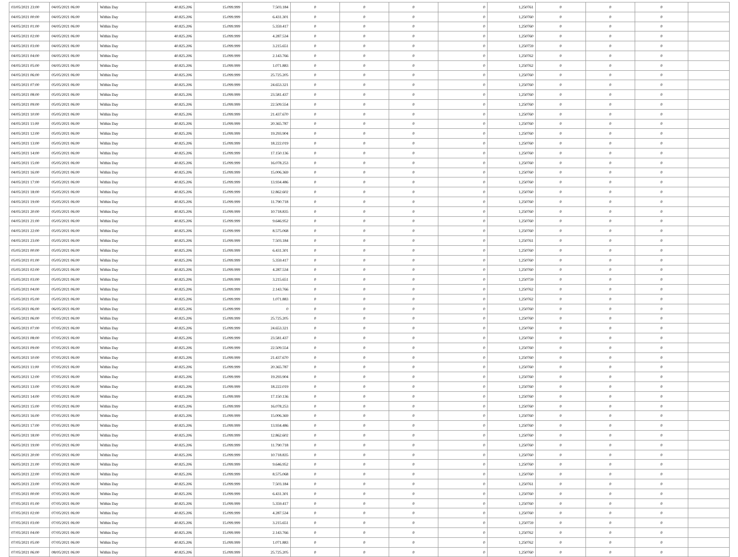| 03/05/2021 23:00 | 04/05/2021 06:00 | Within Day | 40.825.206 | 15.099.999 | 7.503.184 | 0 | 0 | 0 | 0 | 1,250761 | 0 | 0 | 0 | |
| 04/05/2021 00:00 | 04/05/2021 06:00 | Within Day | 40.825.206 | 15.099.999 | 6.431.301 | 0 | 0 | 0 | 0 | 1,250760 | 0 | 0 | 0 | |
| 04/05/2021 01:00 | 04/05/2021 06:00 | Within Day | 40.825.206 | 15.099.999 | 5.359.417 | 0 | 0 | 0 | 0 | 1,250760 | 0 | 0 | 0 | |
| 04/05/2021 02:00 | 04/05/2021 06:00 | Within Day | 40.825.206 | 15.099.999 | 4.287.534 | 0 | 0 | 0 | 0 | 1,250760 | 0 | 0 | 0 | |
| 04/05/2021 03:00 | 04/05/2021 06:00 | Within Day | 40.825.206 | 15.099.999 | 3.215.651 | 0 | 0 | 0 | 0 | 1,250759 | 0 | 0 | 0 | |
| 04/05/2021 04:00 | 04/05/2021 06:00 | Within Day | 40.825.206 | 15.099.999 | 2.143.766 | 0 | 0 | 0 | 0 | 1,250762 | 0 | 0 | 0 | |
| 04/05/2021 05:00 | 04/05/2021 06:00 | Within Day | 40.825.206 | 15.099.999 | 1.071.883 | 0 | 0 | 0 | 0 | 1,250762 | 0 | 0 | 0 | |
| 04/05/2021 06:00 | 05/05/2021 06:00 | Within Day | 40.825.206 | 15.099.999 | 25.725.205 | 0 | 0 | 0 | 0 | 1,250760 | 0 | 0 | 0 | |
| 04/05/2021 07:00 | 05/05/2021 06:00 | Within Day | 40.825.206 | 15.099.999 | 24.653.321 | 0 | 0 | 0 | 0 | 1,250760 | 0 | 0 | 0 | |
| 04/05/2021 08:00 | 05/05/2021 06:00 | Within Day | 40.825.206 | 15.099.999 | 23.581.437 | 0 | 0 | 0 | 0 | 1,250760 | 0 | 0 | 0 | |
| 04/05/2021 09:00 | 05/05/2021 06:00 | Within Day | 40.825.206 | 15.099.999 | 22.509.554 | 0 | 0 | 0 | 0 | 1,250760 | 0 | 0 | 0 | |
| 04/05/2021 10:00 | 05/05/2021 06:00 | Within Day | 40.825.206 | 15.099.999 | 21.437.670 | 0 | 0 | 0 | 0 | 1,250760 | 0 | 0 | 0 | |
| 04/05/2021 11:00 | 05/05/2021 06:00 | Within Day | 40.825.206 | 15.099.999 | 20.365.787 | 0 | 0 | 0 | 0 | 1,250760 | 0 | 0 | 0 | |
| 04/05/2021 12:00 | 05/05/2021 06:00 | Within Day | 40.825.206 | 15.099.999 | 19.293.904 | 0 | 0 | 0 | 0 | 1,250760 | 0 | 0 | 0 | |
| 04/05/2021 13:00 | 05/05/2021 06:00 | Within Day | 40.825.206 | 15.099.999 | 18.222.019 | 0 | 0 | 0 | 0 | 1,250760 | 0 | 0 | 0 | |
| 04/05/2021 14:00 | 05/05/2021 06:00 | Within Day | 40.825.206 | 15.099.999 | 17.150.136 | 0 | 0 | 0 | 0 | 1,250760 | 0 | 0 | 0 | |
| 04/05/2021 15:00 | 05/05/2021 06:00 | Within Day | 40.825.206 | 15.099.999 | 16.078.253 | 0 | 0 | 0 | 0 | 1,250760 | 0 | 0 | 0 | |
| 04/05/2021 16:00 | 05/05/2021 06:00 | Within Day | 40.825.206 | 15.099.999 | 15.006.369 | 0 | 0 | 0 | 0 | 1,250760 | 0 | 0 | 0 | |
| 04/05/2021 17:00 | 05/05/2021 06:00 | Within Day | 40.825.206 | 15.099.999 | 13.934.486 | 0 | 0 | 0 | 0 | 1,250760 | 0 | 0 | 0 | |
| 04/05/2021 18:00 | 05/05/2021 06:00 | Within Day | 40.825.206 | 15.099.999 | 12.862.602 | 0 | 0 | 0 | 0 | 1,250760 | 0 | 0 | 0 | |
| 04/05/2021 19:00 | 05/05/2021 06:00 | Within Day | 40.825.206 | 15.099.999 | 11.790.718 | 0 | 0 | 0 | 0 | 1,250760 | 0 | 0 | 0 | |
| 04/05/2021 20:00 | 05/05/2021 06:00 | Within Day | 40.825.206 | 15.099.999 | 10.718.835 | 0 | 0 | 0 | 0 | 1,250760 | 0 | 0 | 0 | |
| 04/05/2021 21:00 | 05/05/2021 06:00 | Within Day | 40.825.206 | 15.099.999 | 9.646.952 | 0 | 0 | 0 | 0 | 1,250760 | 0 | 0 | 0 | |
| 04/05/2021 22:00 | 05/05/2021 06:00 | Within Day | 40.825.206 | 15.099.999 | 8.575.068 | 0 | 0 | 0 | 0 | 1,250760 | 0 | 0 | 0 | |
| 04/05/2021 23:00 | 05/05/2021 06:00 | Within Day | 40.825.206 | 15.099.999 | 7.503.184 | 0 | 0 | 0 | 0 | 1,250761 | 0 | 0 | 0 | |
| 05/05/2021 00:00 | 05/05/2021 06:00 | Within Day | 40.825.206 | 15.099.999 | 6.431.301 | 0 | 0 | 0 | 0 | 1,250760 | 0 | 0 | 0 | |
| 05/05/2021 01:00 | 05/05/2021 06:00 | Within Day | 40.825.206 | 15.099.999 | 5.359.417 | 0 | 0 | 0 | 0 | 1,250760 | 0 | 0 | 0 | |
| 05/05/2021 02:00 | 05/05/2021 06:00 | Within Day | 40.825.206 | 15.099.999 | 4.287.534 | 0 | 0 | 0 | 0 | 1,250760 | 0 | 0 | 0 | |
| 05/05/2021 03:00 | 05/05/2021 06:00 | Within Day | 40.825.206 | 15.099.999 | 3.215.651 | 0 | 0 | 0 | 0 | 1,250759 | 0 | 0 | 0 | |
| 05/05/2021 04:00 | 05/05/2021 06:00 | Within Day | 40.825.206 | 15.099.999 | 2.143.766 | 0 | 0 | 0 | 0 | 1,250762 | 0 | 0 | 0 | |
| 05/05/2021 05:00 | 05/05/2021 06:00 | Within Day | 40.825.206 | 15.099.999 | 1.071.883 | 0 | 0 | 0 | 0 | 1,250762 | 0 | 0 | 0 | |
| 05/05/2021 06:00 | 06/05/2021 06:00 | Within Day | 40.825.206 | 15.099.999 | 0 | 0 | 0 | 0 | 0 | 1,250760 | 0 | 0 | 0 | |
| 06/05/2021 06:00 | 07/05/2021 06:00 | Within Day | 40.825.206 | 15.099.999 | 25.725.205 | 0 | 0 | 0 | 0 | 1,250760 | 0 | 0 | 0 | |
| 06/05/2021 07:00 | 07/05/2021 06:00 | Within Day | 40.825.206 | 15.099.999 | 24.653.321 | 0 | 0 | 0 | 0 | 1,250760 | 0 | 0 | 0 | |
| 06/05/2021 08:00 | 07/05/2021 06:00 | Within Day | 40.825.206 | 15.099.999 | 23.581.437 | 0 | 0 | 0 | 0 | 1,250760 | 0 | 0 | 0 | |
| 06/05/2021 09:00 | 07/05/2021 06:00 | Within Day | 40.825.206 | 15.099.999 | 22.509.554 | 0 | 0 | 0 | 0 | 1,250760 | 0 | 0 | 0 | |
| 06/05/2021 10:00 | 07/05/2021 06:00 | Within Day | 40.825.206 | 15.099.999 | 21.437.670 | 0 | 0 | 0 | 0 | 1,250760 | 0 | 0 | 0 | |
| 06/05/2021 11:00 | 07/05/2021 06:00 | Within Day | 40.825.206 | 15.099.999 | 20.365.787 | 0 | 0 | 0 | 0 | 1,250760 | 0 | 0 | 0 | |
| 06/05/2021 12:00 | 07/05/2021 06:00 | Within Day | 40.825.206 | 15.099.999 | 19.293.904 | 0 | 0 | 0 | 0 | 1,250760 | 0 | 0 | 0 | |
| 06/05/2021 13:00 | 07/05/2021 06:00 | Within Day | 40.825.206 | 15.099.999 | 18.222.019 | 0 | 0 | 0 | 0 | 1,250760 | 0 | 0 | 0 | |
| 06/05/2021 14:00 | 07/05/2021 06:00 | Within Day | 40.825.206 | 15.099.999 | 17.150.136 | 0 | 0 | 0 | 0 | 1,250760 | 0 | 0 | 0 | |
| 06/05/2021 15:00 | 07/05/2021 06:00 | Within Day | 40.825.206 | 15.099.999 | 16.078.253 | 0 | 0 | 0 | 0 | 1,250760 | 0 | 0 | 0 | |
| 06/05/2021 16:00 | 07/05/2021 06:00 | Within Day | 40.825.206 | 15.099.999 | 15.006.369 | 0 | 0 | 0 | 0 | 1,250760 | 0 | 0 | 0 | |
| 06/05/2021 17:00 | 07/05/2021 06:00 | Within Day | 40.825.206 | 15.099.999 | 13.934.486 | 0 | 0 | 0 | 0 | 1,250760 | 0 | 0 | 0 | |
| 06/05/2021 18:00 | 07/05/2021 06:00 | Within Day | 40.825.206 | 15.099.999 | 12.862.602 | 0 | 0 | 0 | 0 | 1,250760 | 0 | 0 | 0 | |
| 06/05/2021 19:00 | 07/05/2021 06:00 | Within Day | 40.825.206 | 15.099.999 | 11.790.718 | 0 | 0 | 0 | 0 | 1,250760 | 0 | 0 | 0 | |
| 06/05/2021 20:00 | 07/05/2021 06:00 | Within Day | 40.825.206 | 15.099.999 | 10.718.835 | 0 | 0 | 0 | 0 | 1,250760 | 0 | 0 | 0 | |
| 06/05/2021 21:00 | 07/05/2021 06:00 | Within Day | 40.825.206 | 15.099.999 | 9.646.952 | 0 | 0 | 0 | 0 | 1,250760 | 0 | 0 | 0 | |
| 06/05/2021 22:00 | 07/05/2021 06:00 | Within Day | 40.825.206 | 15.099.999 | 8.575.068 | 0 | 0 | 0 | 0 | 1,250760 | 0 | 0 | 0 | |
| 06/05/2021 23:00 | 07/05/2021 06:00 | Within Day | 40.825.206 | 15.099.999 | 7.503.184 | 0 | 0 | 0 | 0 | 1,250761 | 0 | 0 | 0 | |
| 07/05/2021 00:00 | 07/05/2021 06:00 | Within Day | 40.825.206 | 15.099.999 | 6.431.301 | 0 | 0 | 0 | 0 | 1,250760 | 0 | 0 | 0 | |
| 07/05/2021 01:00 | 07/05/2021 06:00 | Within Day | 40.825.206 | 15.099.999 | 5.359.417 | 0 | 0 | 0 | 0 | 1,250760 | 0 | 0 | 0 | |
| 07/05/2021 02:00 | 07/05/2021 06:00 | Within Day | 40.825.206 | 15.099.999 | 4.287.534 | 0 | 0 | 0 | 0 | 1,250760 | 0 | 0 | 0 | |
| 07/05/2021 03:00 | 07/05/2021 06:00 | Within Day | 40.825.206 | 15.099.999 | 3.215.651 | 0 | 0 | 0 | 0 | 1,250759 | 0 | 0 | 0 | |
| 07/05/2021 04:00 | 07/05/2021 06:00 | Within Day | 40.825.206 | 15.099.999 | 2.143.766 | 0 | 0 | 0 | 0 | 1,250762 | 0 | 0 | 0 | |
| 07/05/2021 05:00 | 07/05/2021 06:00 | Within Day | 40.825.206 | 15.099.999 | 1.071.883 | 0 | 0 | 0 | 0 | 1,250762 | 0 | 0 | 0 | |
| 07/05/2021 06:00 | 08/05/2021 06:00 | Within Day | 40.825.206 | 15.099.999 | 25.725.205 | 0 | 0 | 0 | 0 | 1,250760 | 0 | 0 | 0 | |